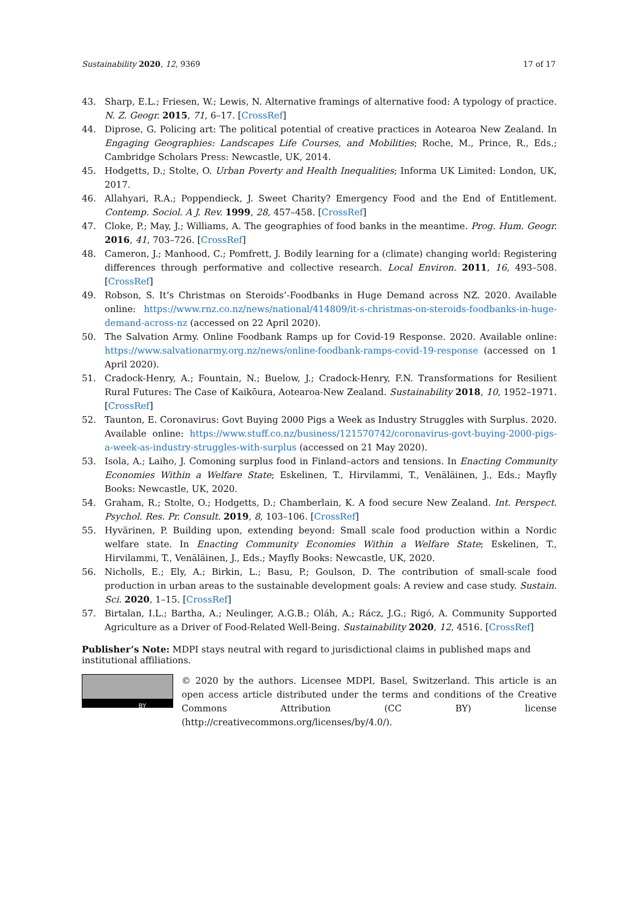Sustainability 2020, 12, 9369 17 of 17
43. Sharp, E.L.; Friesen, W.; Lewis, N. Alternative framings of alternative food: A typology of practice. N. Z. Geogr. 2015, 71, 6–17. [CrossRef]
44. Diprose, G. Policing art: The political potential of creative practices in Aotearoa New Zealand. In Engaging Geographies: Landscapes Life Courses, and Mobilities; Roche, M., Prince, R., Eds.; Cambridge Scholars Press: Newcastle, UK, 2014.
45. Hodgetts, D.; Stolte, O. Urban Poverty and Health Inequalities; Informa UK Limited: London, UK, 2017.
46. Allahyari, R.A.; Poppendieck, J. Sweet Charity? Emergency Food and the End of Entitlement. Contemp. Sociol. A J. Rev. 1999, 28, 457–458. [CrossRef]
47. Cloke, P.; May, J.; Williams, A. The geographies of food banks in the meantime. Prog. Hum. Geogr. 2016, 41, 703–726. [CrossRef]
48. Cameron, J.; Manhood, C.; Pomfrett, J. Bodily learning for a (climate) changing world: Registering differences through performative and collective research. Local Environ. 2011, 16, 493–508. [CrossRef]
49. Robson, S. It’s Christmas on Steroids’-Foodbanks in Huge Demand across NZ. 2020. Available online: https://www.rnz.co.nz/news/national/414809/it-s-christmas-on-steroids-foodbanks-in-huge-demand-across-nz (accessed on 22 April 2020).
50. The Salvation Army. Online Foodbank Ramps up for Covid-19 Response. 2020. Available online: https://www.salvationarmy.org.nz/news/online-foodbank-ramps-covid-19-response (accessed on 1 April 2020).
51. Cradock-Henry, A.; Fountain, N.; Buelow, J.; Cradock-Henry, F.N. Transformations for Resilient Rural Futures: The Case of Kaikōura, Aotearoa-New Zealand. Sustainability 2018, 10, 1952–1971. [CrossRef]
52. Taunton, E. Coronavirus: Govt Buying 2000 Pigs a Week as Industry Struggles with Surplus. 2020. Available online: https://www.stuff.co.nz/business/121570742/coronavirus-govt-buying-2000-pigs-a-week-as-industry-struggles-with-surplus (accessed on 21 May 2020).
53. Isola, A.; Laiho, J. Comoning surplus food in Finland–actors and tensions. In Enacting Community Economies Within a Welfare State; Eskelinen, T., Hirvilammi, T., Venäläinen, J., Eds.; Mayfly Books: Newcastle, UK, 2020.
54. Graham, R.; Stolte, O.; Hodgetts, D.; Chamberlain, K. A food secure New Zealand. Int. Perspect. Psychol. Res. Pr. Consult. 2019, 8, 103–106. [CrossRef]
55. Hyvärinen, P. Building upon, extending beyond: Small scale food production within a Nordic welfare state. In Enacting Community Economies Within a Welfare State; Eskelinen, T., Hirvilammi, T., Venäläinen, J., Eds.; Mayfly Books: Newcastle, UK, 2020.
56. Nicholls, E.; Ely, A.; Birkin, L.; Basu, P.; Goulson, D. The contribution of small-scale food production in urban areas to the sustainable development goals: A review and case study. Sustain. Sci. 2020, 1–15. [CrossRef]
57. Birtalan, I.L.; Bartha, A.; Neulinger, A.G.B.; Oláh, A.; Rácz, J.G.; Rigó, A. Community Supported Agriculture as a Driver of Food-Related Well-Being. Sustainability 2020, 12, 4516. [CrossRef]
Publisher’s Note: MDPI stays neutral with regard to jurisdictional claims in published maps and institutional affiliations.
BY
© 2020 by the authors. Licensee MDPI, Basel, Switzerland. This article is an open access article distributed under the terms and conditions of the Creative Commons Attribution (CC BY) license (http://creativecommons.org/licenses/by/4.0/).